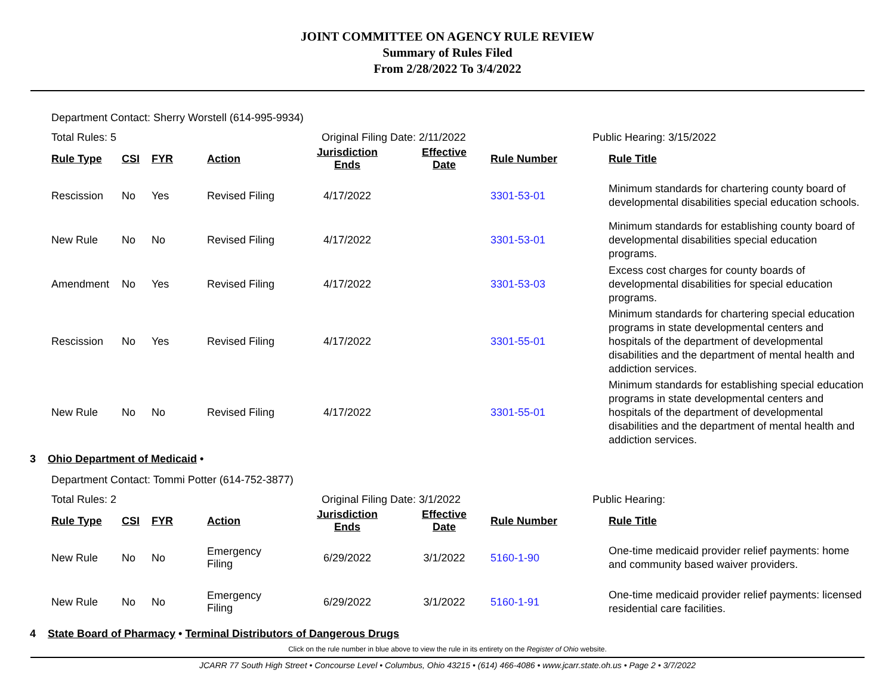JOINT COMMITTEE ON AGENCY RULE REVIEW
Summary of Rules Filed
From 2/28/2022 To 3/4/2022
Department Contact: Sherry Worstell (614-995-9934)
Total Rules: 5 Original Filing Date: 2/11/2022 Public Hearing: 3/15/2022
| Rule Type | CSI | FYR | Action | Jurisdiction Ends | Effective Date | Rule Number | Rule Title |
| --- | --- | --- | --- | --- | --- | --- | --- |
| Rescission | No | Yes | Revised Filing | 4/17/2022 | | 3301-53-01 | Minimum standards for chartering county board of developmental disabilities special education schools. |
| New Rule | No | No | Revised Filing | 4/17/2022 | | 3301-53-01 | Minimum standards for establishing county board of developmental disabilities special education programs. |
| Amendment | No | Yes | Revised Filing | 4/17/2022 | | 3301-53-03 | Excess cost charges for county boards of developmental disabilities for special education programs. |
| Rescission | No | Yes | Revised Filing | 4/17/2022 | | 3301-55-01 | Minimum standards for chartering special education programs in state developmental centers and hospitals of the department of developmental disabilities and the department of mental health and addiction services. |
| New Rule | No | No | Revised Filing | 4/17/2022 | | 3301-55-01 | Minimum standards for establishing special education programs in state developmental centers and hospitals of the department of developmental disabilities and the department of mental health and addiction services. |
3 Ohio Department of Medicaid •
Department Contact: Tommi Potter (614-752-3877)
Total Rules: 2 Original Filing Date: 3/1/2022 Public Hearing:
| Rule Type | CSI | FYR | Action | Jurisdiction Ends | Effective Date | Rule Number | Rule Title |
| --- | --- | --- | --- | --- | --- | --- | --- |
| New Rule | No | No | Emergency Filing | 6/29/2022 | 3/1/2022 | 5160-1-90 | One-time medicaid provider relief payments: home and community based waiver providers. |
| New Rule | No | No | Emergency Filing | 6/29/2022 | 3/1/2022 | 5160-1-91 | One-time medicaid provider relief payments: licensed residential care facilities. |
4 State Board of Pharmacy • Terminal Distributors of Dangerous Drugs
Click on the rule number in blue above to view the rule in its entirety on the Register of Ohio website.
JCARR 77 South High Street • Concourse Level • Columbus, Ohio 43215 • (614) 466-4086 • www.jcarr.state.oh.us • Page 2 • 3/7/2022